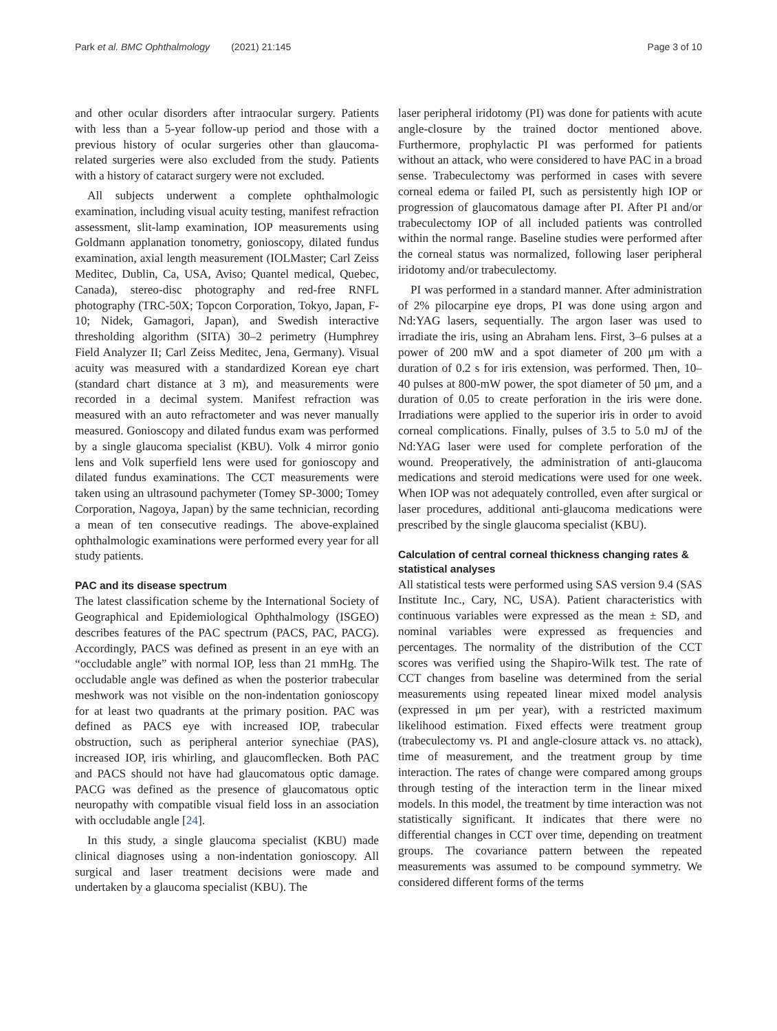Park et al. BMC Ophthalmology (2021) 21:145 Page 3 of 10
and other ocular disorders after intraocular surgery. Patients with less than a 5-year follow-up period and those with a previous history of ocular surgeries other than glaucoma-related surgeries were also excluded from the study. Patients with a history of cataract surgery were not excluded.
All subjects underwent a complete ophthalmologic examination, including visual acuity testing, manifest refraction assessment, slit-lamp examination, IOP measurements using Goldmann applanation tonometry, gonioscopy, dilated fundus examination, axial length measurement (IOLMaster; Carl Zeiss Meditec, Dublin, Ca, USA, Aviso; Quantel medical, Quebec, Canada), stereo-disc photography and red-free RNFL photography (TRC-50X; Topcon Corporation, Tokyo, Japan, F-10; Nidek, Gamagori, Japan), and Swedish interactive thresholding algorithm (SITA) 30–2 perimetry (Humphrey Field Analyzer II; Carl Zeiss Meditec, Jena, Germany). Visual acuity was measured with a standardized Korean eye chart (standard chart distance at 3 m), and measurements were recorded in a decimal system. Manifest refraction was measured with an auto refractometer and was never manually measured. Gonioscopy and dilated fundus exam was performed by a single glaucoma specialist (KBU). Volk 4 mirror gonio lens and Volk superfield lens were used for gonioscopy and dilated fundus examinations. The CCT measurements were taken using an ultrasound pachymeter (Tomey SP-3000; Tomey Corporation, Nagoya, Japan) by the same technician, recording a mean of ten consecutive readings. The above-explained ophthalmologic examinations were performed every year for all study patients.
PAC and its disease spectrum
The latest classification scheme by the International Society of Geographical and Epidemiological Ophthalmology (ISGEO) describes features of the PAC spectrum (PACS, PAC, PACG). Accordingly, PACS was defined as present in an eye with an “occludable angle” with normal IOP, less than 21 mmHg. The occludable angle was defined as when the posterior trabecular meshwork was not visible on the non-indentation gonioscopy for at least two quadrants at the primary position. PAC was defined as PACS eye with increased IOP, trabecular obstruction, such as peripheral anterior synechiae (PAS), increased IOP, iris whirling, and glaucomflecken. Both PAC and PACS should not have had glaucomatous optic damage. PACG was defined as the presence of glaucomatous optic neuropathy with compatible visual field loss in an association with occludable angle [24].
In this study, a single glaucoma specialist (KBU) made clinical diagnoses using a non-indentation gonioscopy. All surgical and laser treatment decisions were made and undertaken by a glaucoma specialist (KBU). The
laser peripheral iridotomy (PI) was done for patients with acute angle-closure by the trained doctor mentioned above. Furthermore, prophylactic PI was performed for patients without an attack, who were considered to have PAC in a broad sense. Trabeculectomy was performed in cases with severe corneal edema or failed PI, such as persistently high IOP or progression of glaucomatous damage after PI. After PI and/or trabeculectomy IOP of all included patients was controlled within the normal range. Baseline studies were performed after the corneal status was normalized, following laser peripheral iridotomy and/or trabeculectomy.
PI was performed in a standard manner. After administration of 2% pilocarpine eye drops, PI was done using argon and Nd:YAG lasers, sequentially. The argon laser was used to irradiate the iris, using an Abraham lens. First, 3–6 pulses at a power of 200 mW and a spot diameter of 200 μm with a duration of 0.2 s for iris extension, was performed. Then, 10–40 pulses at 800-mW power, the spot diameter of 50 μm, and a duration of 0.05 to create perforation in the iris were done. Irradiations were applied to the superior iris in order to avoid corneal complications. Finally, pulses of 3.5 to 5.0 mJ of the Nd:YAG laser were used for complete perforation of the wound. Preoperatively, the administration of anti-glaucoma medications and steroid medications were used for one week. When IOP was not adequately controlled, even after surgical or laser procedures, additional anti-glaucoma medications were prescribed by the single glaucoma specialist (KBU).
Calculation of central corneal thickness changing rates & statistical analyses
All statistical tests were performed using SAS version 9.4 (SAS Institute Inc., Cary, NC, USA). Patient characteristics with continuous variables were expressed as the mean ± SD, and nominal variables were expressed as frequencies and percentages. The normality of the distribution of the CCT scores was verified using the Shapiro-Wilk test. The rate of CCT changes from baseline was determined from the serial measurements using repeated linear mixed model analysis (expressed in μm per year), with a restricted maximum likelihood estimation. Fixed effects were treatment group (trabeculectomy vs. PI and angle-closure attack vs. no attack), time of measurement, and the treatment group by time interaction. The rates of change were compared among groups through testing of the interaction term in the linear mixed models. In this model, the treatment by time interaction was not statistically significant. It indicates that there were no differential changes in CCT over time, depending on treatment groups. The covariance pattern between the repeated measurements was assumed to be compound symmetry. We considered different forms of the terms